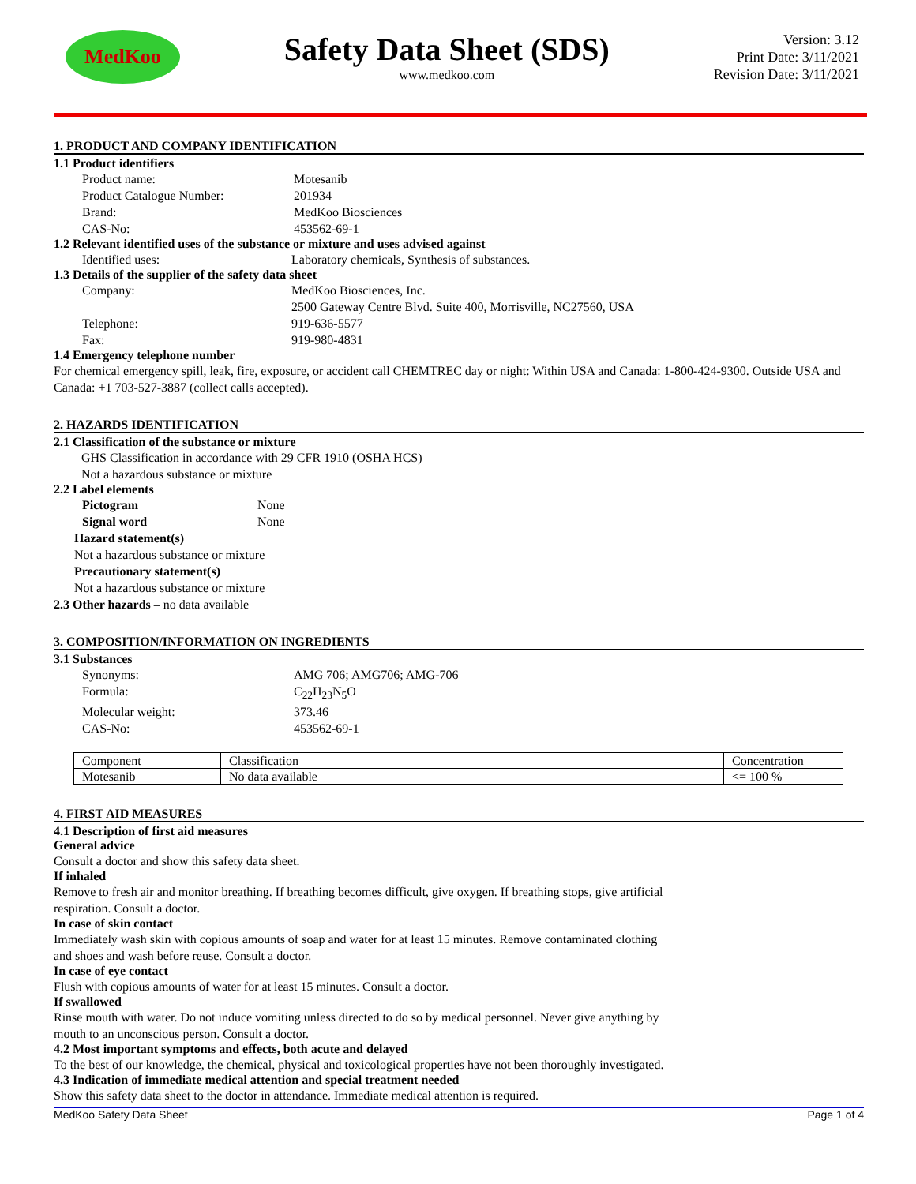MedKoo
Safety Data Sheet (SDS)
www.medkoo.com
Version: 3.12
Print Date: 3/11/2021
Revision Date: 3/11/2021
1. PRODUCT AND COMPANY IDENTIFICATION
1.1 Product identifiers
Product name: Motesanib
Product Catalogue Number: 201934
Brand: MedKoo Biosciences
CAS-No: 453562-69-1
1.2 Relevant identified uses of the substance or mixture and uses advised against
Identified uses: Laboratory chemicals, Synthesis of substances.
1.3 Details of the supplier of the safety data sheet
Company: MedKoo Biosciences, Inc.
2500 Gateway Centre Blvd. Suite 400, Morrisville, NC27560, USA
Telephone: 919-636-5577
Fax: 919-980-4831
1.4 Emergency telephone number
For chemical emergency spill, leak, fire, exposure, or accident call CHEMTREC day or night: Within USA and Canada: 1-800-424-9300. Outside USA and Canada: +1 703-527-3887 (collect calls accepted).
2. HAZARDS IDENTIFICATION
2.1 Classification of the substance or mixture
GHS Classification in accordance with 29 CFR 1910 (OSHA HCS)
Not a hazardous substance or mixture
2.2 Label elements
Pictogram None
Signal word None
Hazard statement(s)
Not a hazardous substance or mixture
Precautionary statement(s)
Not a hazardous substance or mixture
2.3 Other hazards – no data available
3. COMPOSITION/INFORMATION ON INGREDIENTS
3.1 Substances
Synonyms: AMG 706; AMG706; AMG-706
Formula: C<sub>22</sub>H<sub>23</sub>N<sub>5</sub>O
Molecular weight: 373.46
CAS-No: 453562-69-1
| Component | Classification | Concentration |
| Motesanib | No data available | <= 100 % |
4. FIRST AID MEASURES
4.1 Description of first aid measures
General advice
Consult a doctor and show this safety data sheet.
If inhaled
Remove to fresh air and monitor breathing. If breathing becomes difficult, give oxygen. If breathing stops, give artificial
respiration. Consult a doctor.
In case of skin contact
Immediately wash skin with copious amounts of soap and water for at least 15 minutes. Remove contaminated clothing
and shoes and wash before reuse. Consult a doctor.
In case of eye contact
Flush with copious amounts of water for at least 15 minutes. Consult a doctor.
If swallowed
Rinse mouth with water. Do not induce vomiting unless directed to do so by medical personnel. Never give anything by
mouth to an unconscious person. Consult a doctor.
4.2 Most important symptoms and effects, both acute and delayed
To the best of our knowledge, the chemical, physical and toxicological properties have not been thoroughly investigated.
4.3 Indication of immediate medical attention and special treatment needed
Show this safety data sheet to the doctor in attendance. Immediate medical attention is required.
MedKoo Safety Data Sheet Page 1 of 4